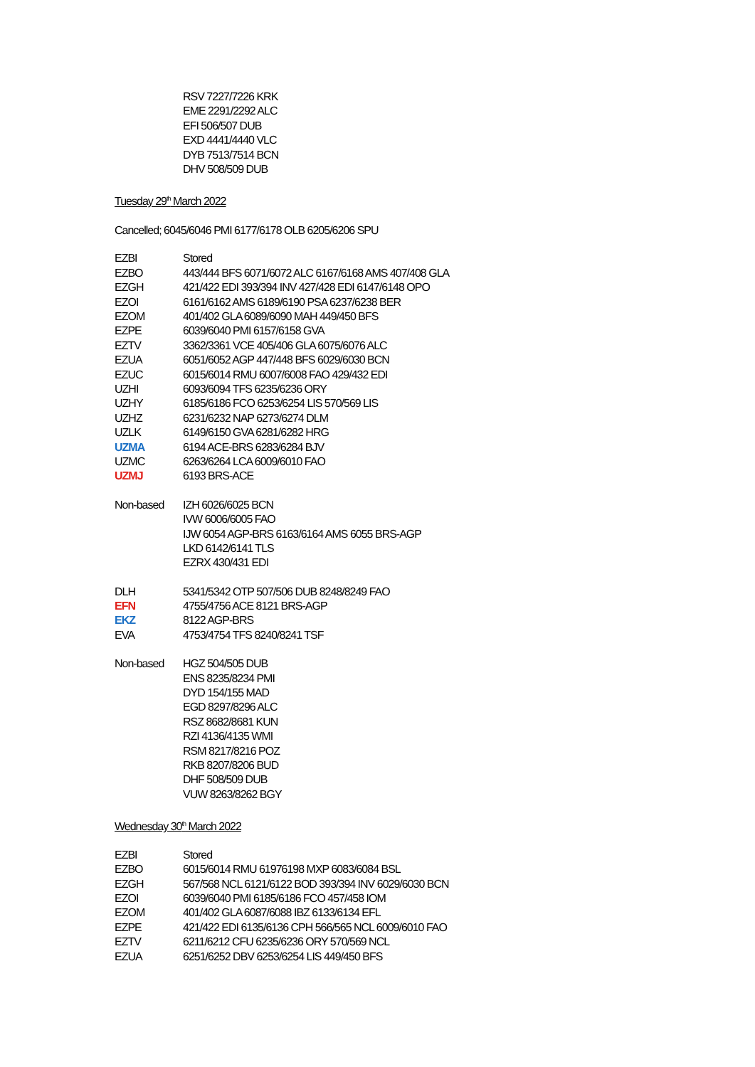| | RSV 7227/7226 KRK |
| | EME 2291/2292 ALC |
| | EFI 506/507 DUB |
| | EXD 4441/4440 VLC |
| | DYB 7513/7514 BCN |
| | DHV 508/509 DUB |
Tuesday 29<sup>th</sup> March 2022
Cancelled; 6045/6046 PMI 6177/6178 OLB 6205/6206 SPU
| EZBI | Stored |
| EZBO | 443/444 BFS 6071/6072 ALC 6167/6168 AMS 407/408 GLA |
| EZGH | 421/422 EDI 393/394 INV 427/428 EDI 6147/6148 OPO |
| EZOI | 6161/6162 AMS 6189/6190 PSA 6237/6238 BER |
| EZOM | 401/402 GLA 6089/6090 MAH 449/450 BFS |
| EZPE | 6039/6040 PMI 6157/6158 GVA |
| EZTV | 3362/3361 VCE 405/406 GLA 6075/6076 ALC |
| EZUA | 6051/6052 AGP 447/448 BFS 6029/6030 BCN |
| EZUC | 6015/6014 RMU 6007/6008 FAO 429/432 EDI |
| UZHI | 6093/6094 TFS 6235/6236 ORY |
| UZHY | 6185/6186 FCO 6253/6254 LIS 570/569 LIS |
| UZHZ | 6231/6232 NAP 6273/6274 DLM |
| UZLK | 6149/6150 GVA 6281/6282 HRG |
| UZMA | 6194 ACE-BRS 6283/6284 BJV |
| UZMC | 6263/6264 LCA 6009/6010 FAO |
| UZMJ | 6193 BRS-ACE |
| Non-based | IZH 6026/6025 BCN |
| | IVW 6006/6005 FAO |
| | IJW 6054 AGP-BRS 6163/6164 AMS 6055 BRS-AGP |
| | LKD 6142/6141 TLS |
| | EZRX 430/431 EDI |
| DLH | 5341/5342 OTP 507/506 DUB 8248/8249 FAO |
| EFN | 4755/4756 ACE 8121 BRS-AGP |
| EKZ | 8122 AGP-BRS |
| EVA | 4753/4754 TFS 8240/8241 TSF |
| Non-based | HGZ 504/505 DUB |
| | ENS 8235/8234 PMI |
| | DYD 154/155 MAD |
| | EGD 8297/8296 ALC |
| | RSZ 8682/8681 KUN |
| | RZI 4136/4135 WMI |
| | RSM 8217/8216 POZ |
| | RKB 8207/8206 BUD |
| | DHF 508/509 DUB |
| | VUW 8263/8262 BGY |
Wednesday 30<sup>th</sup> March 2022
| EZBI | Stored |
| EZBO | 6015/6014 RMU 61976198 MXP 6083/6084 BSL |
| EZGH | 567/568 NCL 6121/6122 BOD 393/394 INV 6029/6030 BCN |
| EZOI | 6039/6040 PMI 6185/6186 FCO 457/458 IOM |
| EZOM | 401/402 GLA 6087/6088 IBZ 6133/6134 EFL |
| EZPE | 421/422 EDI 6135/6136 CPH 566/565 NCL 6009/6010 FAO |
| EZTV | 6211/6212 CFU 6235/6236 ORY 570/569 NCL |
| EZUA | 6251/6252 DBV 6253/6254 LIS 449/450 BFS |